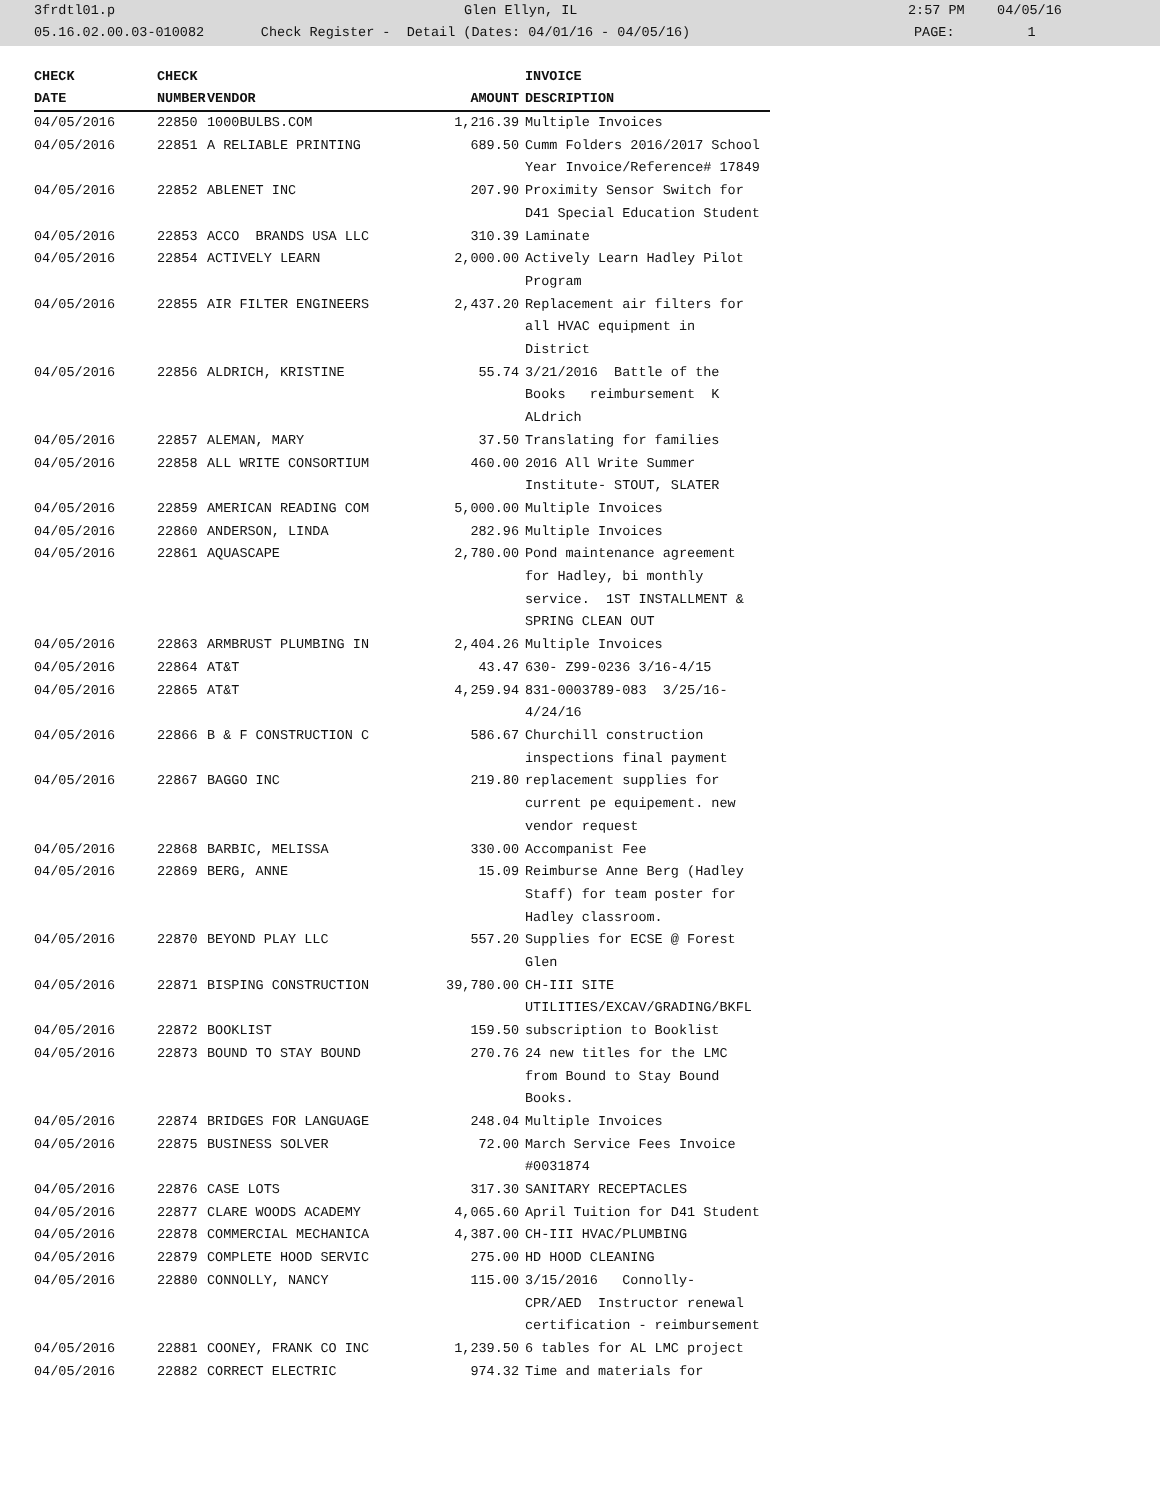3frdtl01.p Glen Ellyn, IL 2:57 PM 04/05/16
05.16.02.00.03-010082 Check Register - Detail (Dates: 04/01/16 - 04/05/16) PAGE: 1
| CHECK | CHECK | | | INVOICE |
| --- | --- | --- | --- | --- |
| DATE | NUMBER | VENDOR | AMOUNT | DESCRIPTION |
| 04/05/2016 | 22850 | 1000BULBS.COM | 1,216.39 | Multiple Invoices |
| 04/05/2016 | 22851 | A RELIABLE PRINTING | 689.50 | Cumm Folders 2016/2017 School Year Invoice/Reference# 17849 |
| 04/05/2016 | 22852 | ABLENET INC | 207.90 | Proximity Sensor Switch for D41 Special Education Student |
| 04/05/2016 | 22853 | ACCO BRANDS USA LLC | 310.39 | Laminate |
| 04/05/2016 | 22854 | ACTIVELY LEARN | 2,000.00 | Actively Learn Hadley Pilot Program |
| 04/05/2016 | 22855 | AIR FILTER ENGINEERS | 2,437.20 | Replacement air filters for all HVAC equipment in District |
| 04/05/2016 | 22856 | ALDRICH, KRISTINE | 55.74 | 3/21/2016 Battle of the Books reimbursement K ALdrich |
| 04/05/2016 | 22857 | ALEMAN, MARY | 37.50 | Translating for families |
| 04/05/2016 | 22858 | ALL WRITE CONSORTIUM | 460.00 | 2016 All Write Summer Institute- STOUT, SLATER |
| 04/05/2016 | 22859 | AMERICAN READING COM | 5,000.00 | Multiple Invoices |
| 04/05/2016 | 22860 | ANDERSON, LINDA | 282.96 | Multiple Invoices |
| 04/05/2016 | 22861 | AQUASCAPE | 2,780.00 | Pond maintenance agreement for Hadley, bi monthly service. 1ST INSTALLMENT & SPRING CLEAN OUT |
| 04/05/2016 | 22863 | ARMBRUST PLUMBING IN | 2,404.26 | Multiple Invoices |
| 04/05/2016 | 22864 | AT&T | 43.47 | 630- Z99-0236 3/16-4/15 |
| 04/05/2016 | 22865 | AT&T | 4,259.94 | 831-0003789-083 3/25/16- 4/24/16 |
| 04/05/2016 | 22866 | B & F CONSTRUCTION C | 586.67 | Churchill construction inspections final payment |
| 04/05/2016 | 22867 | BAGGO INC | 219.80 | replacement supplies for current pe equipement. new vendor request |
| 04/05/2016 | 22868 | BARBIC, MELISSA | 330.00 | Accompanist Fee |
| 04/05/2016 | 22869 | BERG, ANNE | 15.09 | Reimburse Anne Berg (Hadley Staff) for team poster for Hadley classroom. |
| 04/05/2016 | 22870 | BEYOND PLAY LLC | 557.20 | Supplies for ECSE @ Forest Glen |
| 04/05/2016 | 22871 | BISPING CONSTRUCTION | 39,780.00 | CH-III SITE UTILITIES/EXCAV/GRADING/BKFL |
| 04/05/2016 | 22872 | BOOKLIST | 159.50 | subscription to Booklist |
| 04/05/2016 | 22873 | BOUND TO STAY BOUND | 270.76 | 24 new titles for the LMC from Bound to Stay Bound Books. |
| 04/05/2016 | 22874 | BRIDGES FOR LANGUAGE | 248.04 | Multiple Invoices |
| 04/05/2016 | 22875 | BUSINESS SOLVER | 72.00 | March Service Fees Invoice #0031874 |
| 04/05/2016 | 22876 | CASE LOTS | 317.30 | SANITARY RECEPTACLES |
| 04/05/2016 | 22877 | CLARE WOODS ACADEMY | 4,065.60 | April Tuition for D41 Student |
| 04/05/2016 | 22878 | COMMERCIAL MECHANICA | 4,387.00 | CH-III HVAC/PLUMBING |
| 04/05/2016 | 22879 | COMPLETE HOOD SERVIC | 275.00 | HD HOOD CLEANING |
| 04/05/2016 | 22880 | CONNOLLY, NANCY | 115.00 | 3/15/2016 Connolly- CPR/AED Instructor renewal certification - reimbursement |
| 04/05/2016 | 22881 | COONEY, FRANK CO INC | 1,239.50 | 6 tables for AL LMC project |
| 04/05/2016 | 22882 | CORRECT ELECTRIC | 974.32 | Time and materials for |